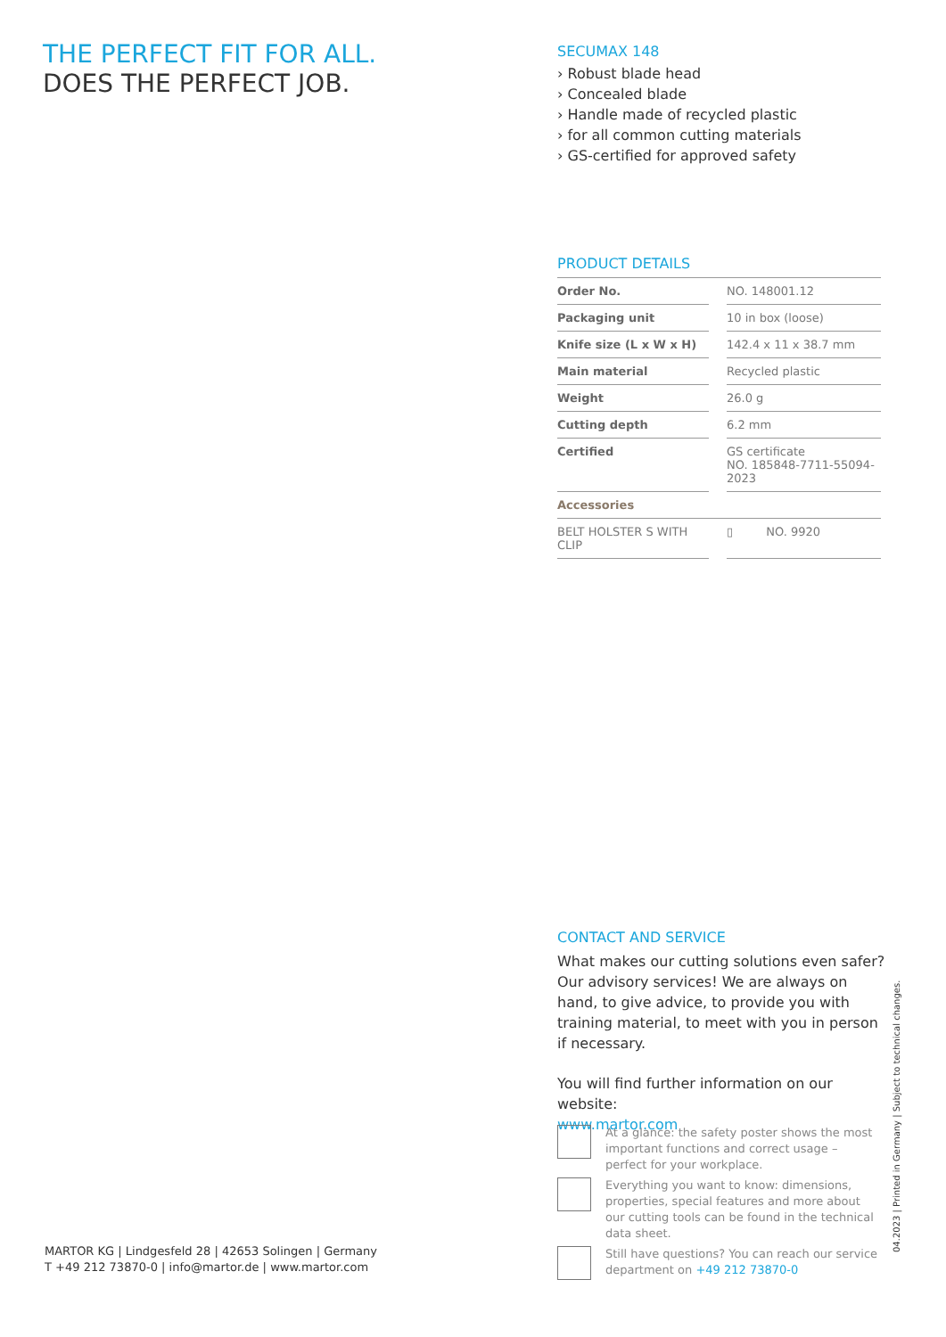THE PERFECT FIT FOR ALL.
DOES THE PERFECT JOB.
SECUMAX 148
› Robust blade head
› Concealed blade
› Handle made of recycled plastic
› for all common cutting materials
› GS-certified for approved safety
PRODUCT DETAILS
| Order No. | | NO. 148001.12 |
| Packaging unit | | 10 in box (loose) |
| Knife size (L x W x H) | | 142.4 x 11 x 38.7 mm |
| Main material | | Recycled plastic |
| Weight | | 26.0 g |
| Cutting depth | | 6.2 mm |
| Certified | | GS certificate NO. 185848-7711-55094-2023 |
| Accessories | | |
| BELT HOLSTER S WITH CLIP | | ▯ NO. 9920 |
CONTACT AND SERVICE
What makes our cutting solutions even safer? Our advisory services! We are always on hand, to give advice, to provide you with training material, to meet with you in person if necessary.
You will find further information on our website:
www.martor.com
At a glance: the safety poster shows the most important functions and correct usage – perfect for your workplace.
Everything you want to know: dimensions, properties, special features and more about our cutting tools can be found in the technical data sheet.
Still have questions? You can reach our service department on +49 212 73870-0
MARTOR KG | Lindgesfeld 28 | 42653 Solingen | Germany
T +49 212 73870-0 | info@martor.de | www.martor.com
04.2023 | Printed in Germany | Subject to technical changes.